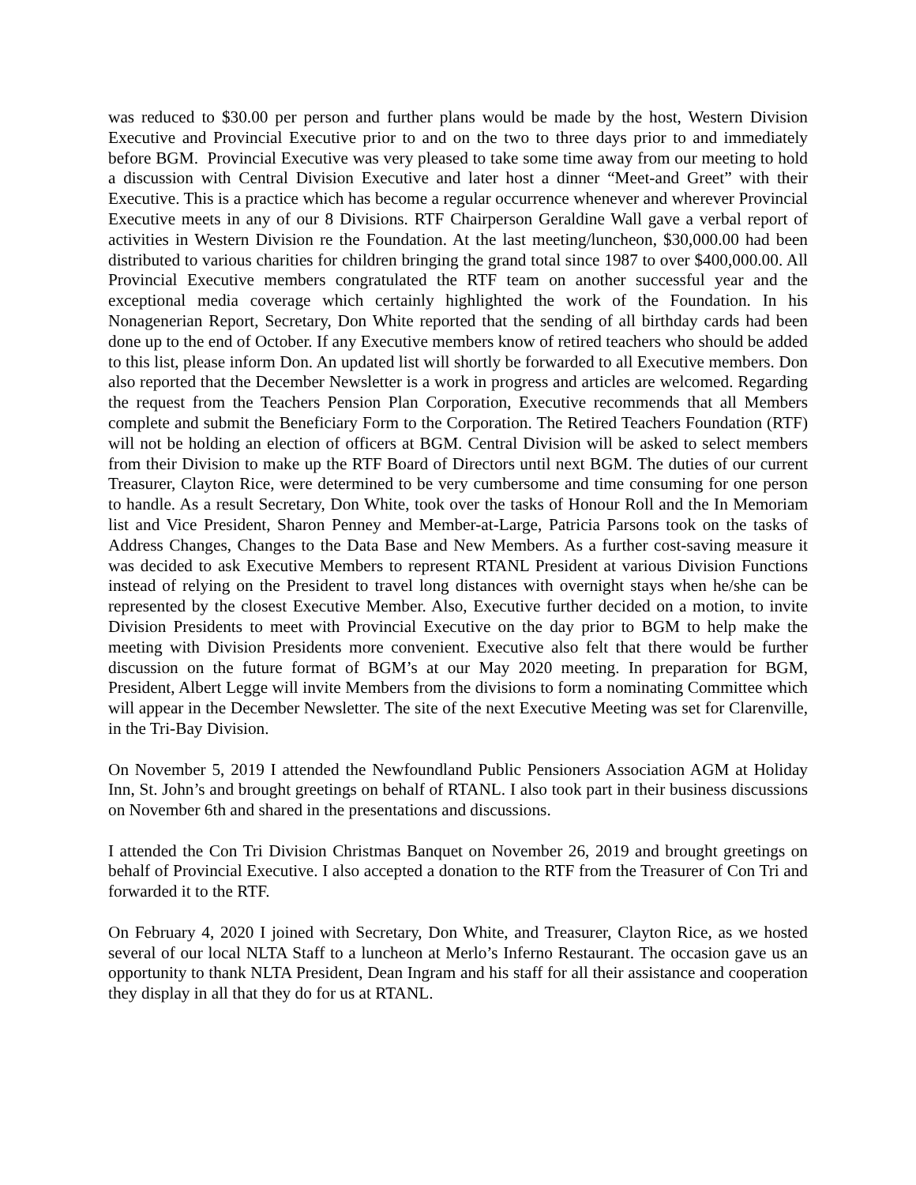was reduced to $30.00 per person and further plans would be made by the host, Western Division Executive and Provincial Executive prior to and on the two to three days prior to and immediately before BGM. Provincial Executive was very pleased to take some time away from our meeting to hold a discussion with Central Division Executive and later host a dinner “Meet-and Greet” with their Executive. This is a practice which has become a regular occurrence whenever and wherever Provincial Executive meets in any of our 8 Divisions. RTF Chairperson Geraldine Wall gave a verbal report of activities in Western Division re the Foundation. At the last meeting/luncheon, $30,000.00 had been distributed to various charities for children bringing the grand total since 1987 to over $400,000.00. All Provincial Executive members congratulated the RTF team on another successful year and the exceptional media coverage which certainly highlighted the work of the Foundation. In his Nonagenerian Report, Secretary, Don White reported that the sending of all birthday cards had been done up to the end of October. If any Executive members know of retired teachers who should be added to this list, please inform Don. An updated list will shortly be forwarded to all Executive members. Don also reported that the December Newsletter is a work in progress and articles are welcomed. Regarding the request from the Teachers Pension Plan Corporation, Executive recommends that all Members complete and submit the Beneficiary Form to the Corporation. The Retired Teachers Foundation (RTF) will not be holding an election of officers at BGM. Central Division will be asked to select members from their Division to make up the RTF Board of Directors until next BGM. The duties of our current Treasurer, Clayton Rice, were determined to be very cumbersome and time consuming for one person to handle. As a result Secretary, Don White, took over the tasks of Honour Roll and the In Memoriam list and Vice President, Sharon Penney and Member-at-Large, Patricia Parsons took on the tasks of Address Changes, Changes to the Data Base and New Members. As a further cost-saving measure it was decided to ask Executive Members to represent RTANL President at various Division Functions instead of relying on the President to travel long distances with overnight stays when he/she can be represented by the closest Executive Member. Also, Executive further decided on a motion, to invite Division Presidents to meet with Provincial Executive on the day prior to BGM to help make the meeting with Division Presidents more convenient. Executive also felt that there would be further discussion on the future format of BGM’s at our May 2020 meeting. In preparation for BGM, President, Albert Legge will invite Members from the divisions to form a nominating Committee which will appear in the December Newsletter. The site of the next Executive Meeting was set for Clarenville, in the Tri-Bay Division.
On November 5, 2019 I attended the Newfoundland Public Pensioners Association AGM at Holiday Inn, St. John’s and brought greetings on behalf of RTANL. I also took part in their business discussions on November 6th and shared in the presentations and discussions.
I attended the Con Tri Division Christmas Banquet on November 26, 2019 and brought greetings on behalf of Provincial Executive. I also accepted a donation to the RTF from the Treasurer of Con Tri and forwarded it to the RTF.
On February 4, 2020 I joined with Secretary, Don White, and Treasurer, Clayton Rice, as we hosted several of our local NLTA Staff to a luncheon at Merlo’s Inferno Restaurant. The occasion gave us an opportunity to thank NLTA President, Dean Ingram and his staff for all their assistance and cooperation they display in all that they do for us at RTANL.